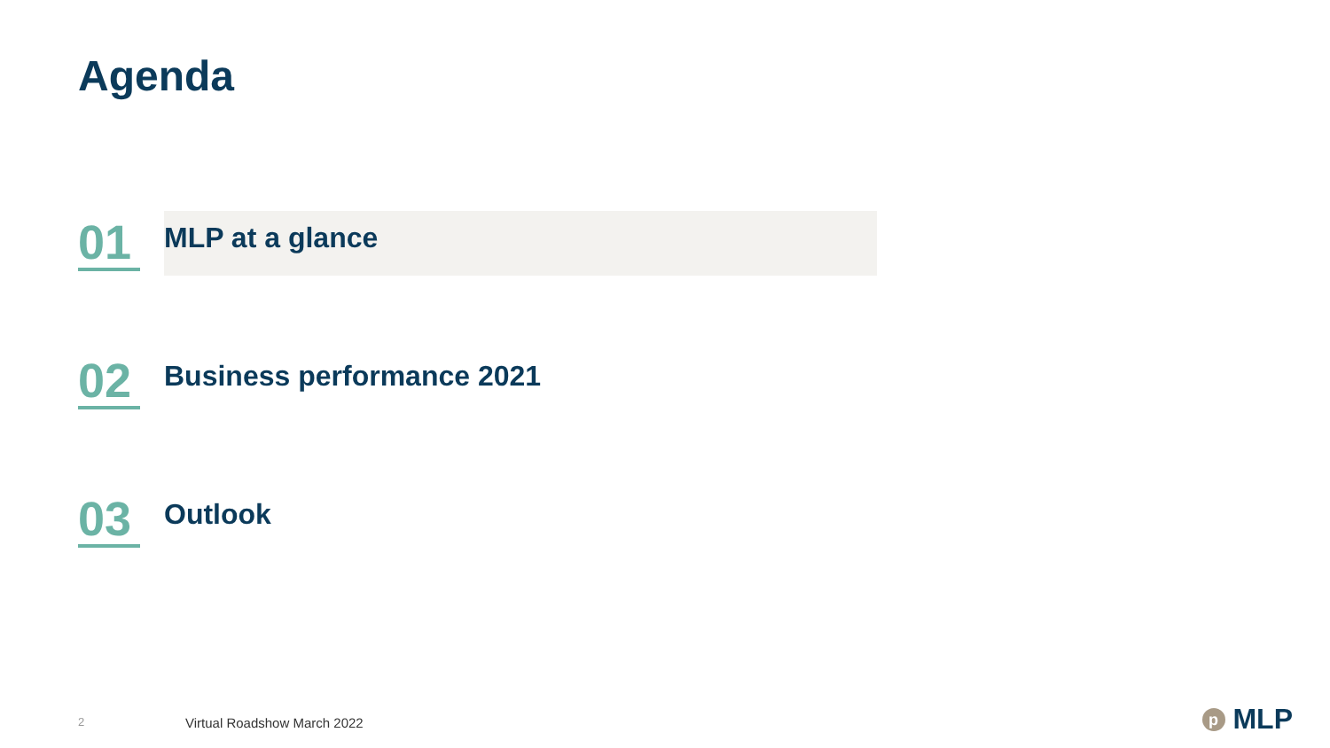Agenda
01
MLP at a glance
02
Business performance 2021
03
Outlook
2 Virtual Roadshow March 2022 p MLP